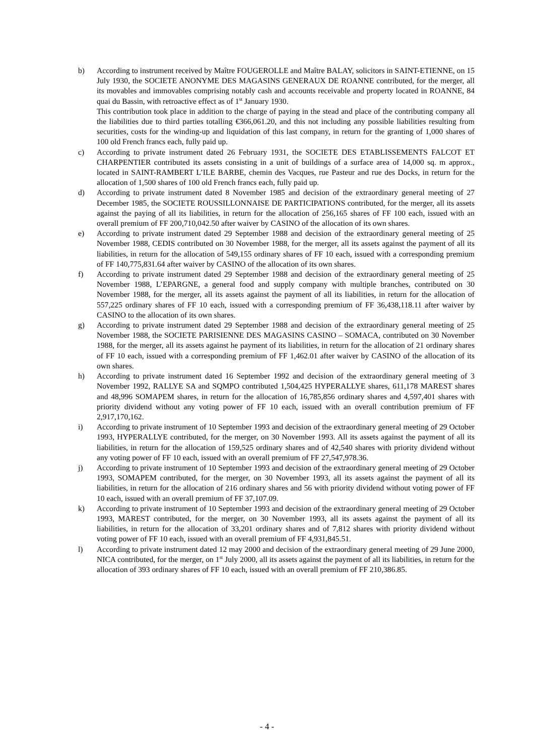b) According to instrument received by Maître FOUGEROLLE and Maître BALAY, solicitors in SAINT-ETIENNE, on 15 July 1930, the SOCIETE ANONYME DES MAGASINS GENERAUX DE ROANNE contributed, for the merger, all its movables and immovables comprising notably cash and accounts receivable and property located in ROANNE, 84 quai du Bassin, with retroactive effect as of 1<sup>st</sup> January 1930.
This contribution took place in addition to the charge of paying in the stead and place of the contributing company all the liabilities due to third parties totalling €366,061.20, and this not including any possible liabilities resulting from securities, costs for the winding-up and liquidation of this last company, in return for the granting of 1,000 shares of 100 old French francs each, fully paid up.
c) According to private instrument dated 26 February 1931, the SOCIETE DES ETABLISSEMENTS FALCOT ET CHARPENTIER contributed its assets consisting in a unit of buildings of a surface area of 14,000 sq. m approx., located in SAINT-RAMBERT L’ILE BARBE, chemin des Vacques, rue Pasteur and rue des Docks, in return for the allocation of 1,500 shares of 100 old French francs each, fully paid up.
d) According to private instrument dated 8 November 1985 and decision of the extraordinary general meeting of 27 December 1985, the SOCIETE ROUSSILLONNAISE DE PARTICIPATIONS contributed, for the merger, all its assets against the paying of all its liabilities, in return for the allocation of 256,165 shares of FF 100 each, issued with an overall premium of FF 200,710,042.50 after waiver by CASINO of the allocation of its own shares.
e) According to private instrument dated 29 September 1988 and decision of the extraordinary general meeting of 25 November 1988, CEDIS contributed on 30 November 1988, for the merger, all its assets against the payment of all its liabilities, in return for the allocation of 549,155 ordinary shares of FF 10 each, issued with a corresponding premium of FF 140,775,831.64 after waiver by CASINO of the allocation of its own shares.
f) According to private instrument dated 29 September 1988 and decision of the extraordinary general meeting of 25 November 1988, L’EPARGNE, a general food and supply company with multiple branches, contributed on 30 November 1988, for the merger, all its assets against the payment of all its liabilities, in return for the allocation of 557,225 ordinary shares of FF 10 each, issued with a corresponding premium of FF 36,438,118.11 after waiver by CASINO to the allocation of its own shares.
g) According to private instrument dated 29 September 1988 and decision of the extraordinary general meeting of 25 November 1988, the SOCIETE PARISIENNE DES MAGASINS CASINO – SOMACA, contributed on 30 November 1988, for the merger, all its assets against he payment of its liabilities, in return for the allocation of 21 ordinary shares of FF 10 each, issued with a corresponding premium of FF 1,462.01 after waiver by CASINO of the allocation of its own shares.
h) According to private instrument dated 16 September 1992 and decision of the extraordinary general meeting of 3 November 1992, RALLYE SA and SQMPO contributed 1,504,425 HYPERALLYE shares, 611,178 MAREST shares and 48,996 SOMAPEM shares, in return for the allocation of 16,785,856 ordinary shares and 4,597,401 shares with priority dividend without any voting power of FF 10 each, issued with an overall contribution premium of FF 2,917,170,162.
i) According to private instrument of 10 September 1993 and decision of the extraordinary general meeting of 29 October 1993, HYPERALLYE contributed, for the merger, on 30 November 1993. All its assets against the payment of all its liabilities, in return for the allocation of 159,525 ordinary shares and of 42,540 shares with priority dividend without any voting power of FF 10 each, issued with an overall premium of FF 27,547,978.36.
j) According to private instrument of 10 September 1993 and decision of the extraordinary general meeting of 29 October 1993, SOMAPEM contributed, for the merger, on 30 November 1993, all its assets against the payment of all its liabilities, in return for the allocation of 216 ordinary shares and 56 with priority dividend without voting power of FF 10 each, issued with an overall premium of FF 37,107.09.
k) According to private instrument of 10 September 1993 and decision of the extraordinary general meeting of 29 October 1993, MAREST contributed, for the merger, on 30 November 1993, all its assets against the payment of all its liabilities, in return for the allocation of 33,201 ordinary shares and of 7,812 shares with priority dividend without voting power of FF 10 each, issued with an overall premium of FF 4,931,845.51.
l) According to private instrument dated 12 may 2000 and decision of the extraordinary general meeting of 29 June 2000, NICA contributed, for the merger, on 1<sup>st</sup> July 2000, all its assets against the payment of all its liabilities, in return for the allocation of 393 ordinary shares of FF 10 each, issued with an overall premium of FF 210,386.85.
- 4 -